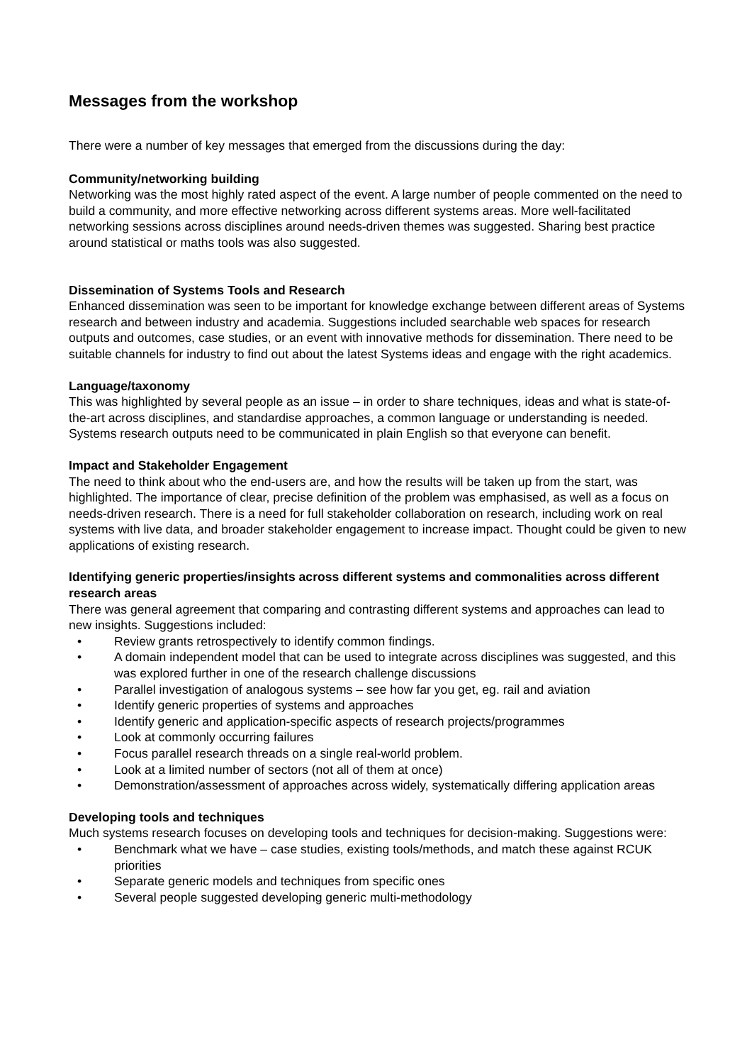Messages from the workshop
There were a number of key messages that emerged from the discussions during the day:
Community/networking building
Networking was the most highly rated aspect of the event. A large number of people commented on the need to build a community, and more effective networking across different systems areas. More well-facilitated networking sessions across disciplines around needs-driven themes was suggested. Sharing best practice around statistical or maths tools was also suggested.
Dissemination of Systems Tools and Research
Enhanced dissemination was seen to be important for knowledge exchange between different areas of Systems research and between industry and academia. Suggestions included searchable web spaces for research outputs and outcomes, case studies, or an event with innovative methods for dissemination. There need to be suitable channels for industry to find out about the latest Systems ideas and engage with the right academics.
Language/taxonomy
This was highlighted by several people as an issue – in order to share techniques, ideas and what is state-of-the-art across disciplines, and standardise approaches, a common language or understanding is needed. Systems research outputs need to be communicated in plain English so that everyone can benefit.
Impact and Stakeholder Engagement
The need to think about who the end-users are, and how the results will be taken up from the start, was highlighted. The importance of clear, precise definition of the problem was emphasised, as well as a focus on needs-driven research. There is a need for full stakeholder collaboration on research, including work on real systems with live data, and broader stakeholder engagement to increase impact. Thought could be given to new applications of existing research.
Identifying generic properties/insights across different systems and commonalities across different research areas
There was general agreement that comparing and contrasting different systems and approaches can lead to new insights. Suggestions included:
• Review grants retrospectively to identify common findings.
• A domain independent model that can be used to integrate across disciplines was suggested, and this was explored further in one of the research challenge discussions
• Parallel investigation of analogous systems – see how far you get, eg. rail and aviation
• Identify generic properties of systems and approaches
• Identify generic and application-specific aspects of research projects/programmes
• Look at commonly occurring failures
• Focus parallel research threads on a single real-world problem.
• Look at a limited number of sectors (not all of them at once)
• Demonstration/assessment of approaches across widely, systematically differing application areas
Developing tools and techniques
Much systems research focuses on developing tools and techniques for decision-making. Suggestions were:
• Benchmark what we have – case studies, existing tools/methods, and match these against RCUK priorities
• Separate generic models and techniques from specific ones
• Several people suggested developing generic multi-methodology